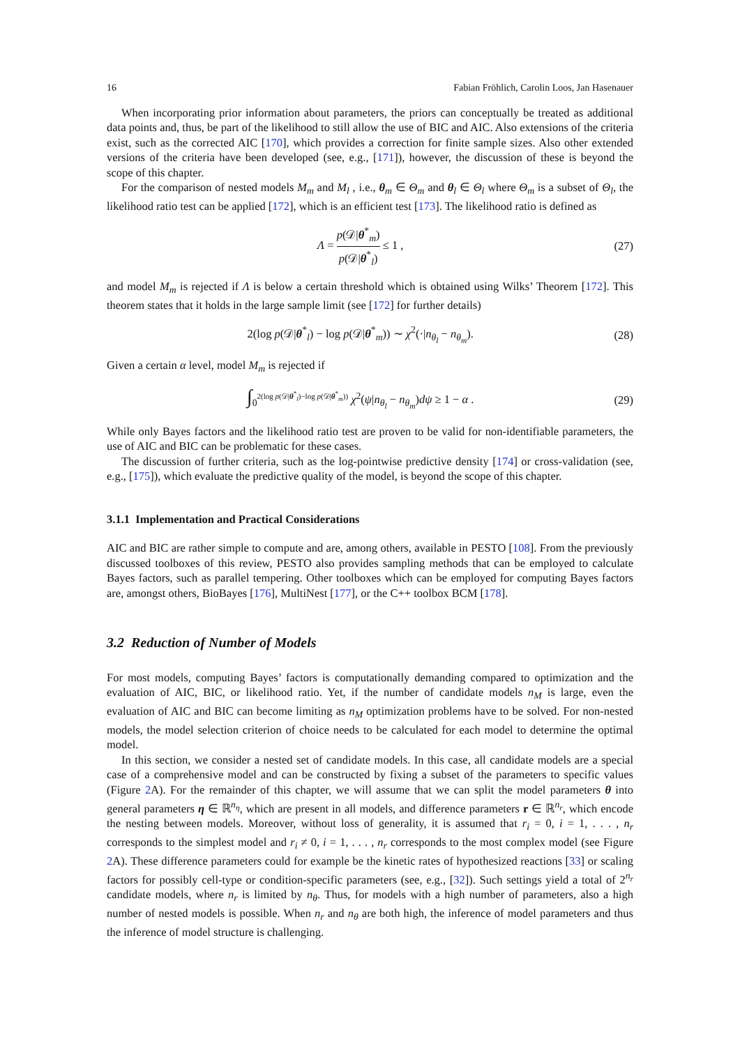16 Fabian Fröhlich, Carolin Loos, Jan Hasenauer
When incorporating prior information about parameters, the priors can conceptually be treated as additional data points and, thus, be part of the likelihood to still allow the use of BIC and AIC. Also extensions of the criteria exist, such as the corrected AIC [170], which provides a correction for finite sample sizes. Also other extended versions of the criteria have been developed (see, e.g., [171]), however, the discussion of these is beyond the scope of this chapter.
For the comparison of nested models M<sub>m</sub> and M<sub>l</sub> , i.e., θ<sub>m</sub> ∈ Θ<sub>m</sub> and θ<sub>l</sub> ∈ Θ<sub>l</sub> where Θ<sub>m</sub> is a subset of Θ<sub>l</sub>, the likelihood ratio test can be applied [172], which is an efficient test [173]. The likelihood ratio is defined as
Λ = p(𝒟|θ<sup>*</sup><sub>m</sub>) p(𝒟|θ<sup>*</sup><sub>l</sub>) ≤ 1 , (27)
and model M<sub>m</sub> is rejected if Λ is below a certain threshold which is obtained using Wilks’ Theorem [172]. This theorem states that it holds in the large sample limit (see [172] for further details)
2(log p(𝒟|θ<sup>*</sup><sub>l</sub>) − log p(𝒟|θ<sup>*</sup><sub>m</sub>)) ∼ χ<sup>2</sup>(·|n<sub>θ<sub>l</sub></sub> − n<sub>θ<sub>m</sub></sub>). (28)
Given a certain α level, model M<sub>m</sub> is rejected if
∫<sub>0</sub><sup>2(log p(𝒟|θ<sup>*</sup><sub>l</sub>)−log p(𝒟|θ<sup>*</sup><sub>m</sub>))</sup> χ<sup>2</sup>(ψ|n<sub>θ<sub>l</sub></sub> − n<sub>θ<sub>m</sub></sub>)dψ ≥ 1 − α . (29)
While only Bayes factors and the likelihood ratio test are proven to be valid for non-identifiable parameters, the use of AIC and BIC can be problematic for these cases.
The discussion of further criteria, such as the log-pointwise predictive density [174] or cross-validation (see, e.g., [175]), which evaluate the predictive quality of the model, is beyond the scope of this chapter.
3.1.1 Implementation and Practical Considerations
AIC and BIC are rather simple to compute and are, among others, available in PESTO [108]. From the previously discussed toolboxes of this review, PESTO also provides sampling methods that can be employed to calculate Bayes factors, such as parallel tempering. Other toolboxes which can be employed for computing Bayes factors are, amongst others, BioBayes [176], MultiNest [177], or the C++ toolbox BCM [178].
3.2 Reduction of Number of Models
For most models, computing Bayes’ factors is computationally demanding compared to optimization and the evaluation of AIC, BIC, or likelihood ratio. Yet, if the number of candidate models n<sub>M</sub> is large, even the evaluation of AIC and BIC can become limiting as n<sub>M</sub> optimization problems have to be solved. For non-nested models, the model selection criterion of choice needs to be calculated for each model to determine the optimal model.
In this section, we consider a nested set of candidate models. In this case, all candidate models are a special case of a comprehensive model and can be constructed by fixing a subset of the parameters to specific values (Figure 2 A). For the remainder of this chapter, we will assume that we can split the model parameters θ into general parameters η ∈ ℝ<sup>n<sub>η</sub></sup>, which are present in all models, and difference parameters r ∈ ℝ<sup>n<sub>r</sub></sup>, which encode the nesting between models. Moreover, without loss of generality, it is assumed that r<sub>i</sub> = 0, i = 1, . . . , n<sub>r</sub> corresponds to the simplest model and r<sub>i</sub> ≠ 0, i = 1, . . . , n<sub>r</sub> corresponds to the most complex model (see Figure 2 A). These difference parameters could for example be the kinetic rates of hypothesized reactions [33] or scaling factors for possibly cell-type or condition-specific parameters (see, e.g., [32]). Such settings yield a total of 2<sup>n<sub>r</sub></sup> candidate models, where n<sub>r</sub> is limited by n<sub>θ</sub>. Thus, for models with a high number of parameters, also a high number of nested models is possible. When n<sub>r</sub> and n<sub>θ</sub> are both high, the inference of model parameters and thus the inference of model structure is challenging.